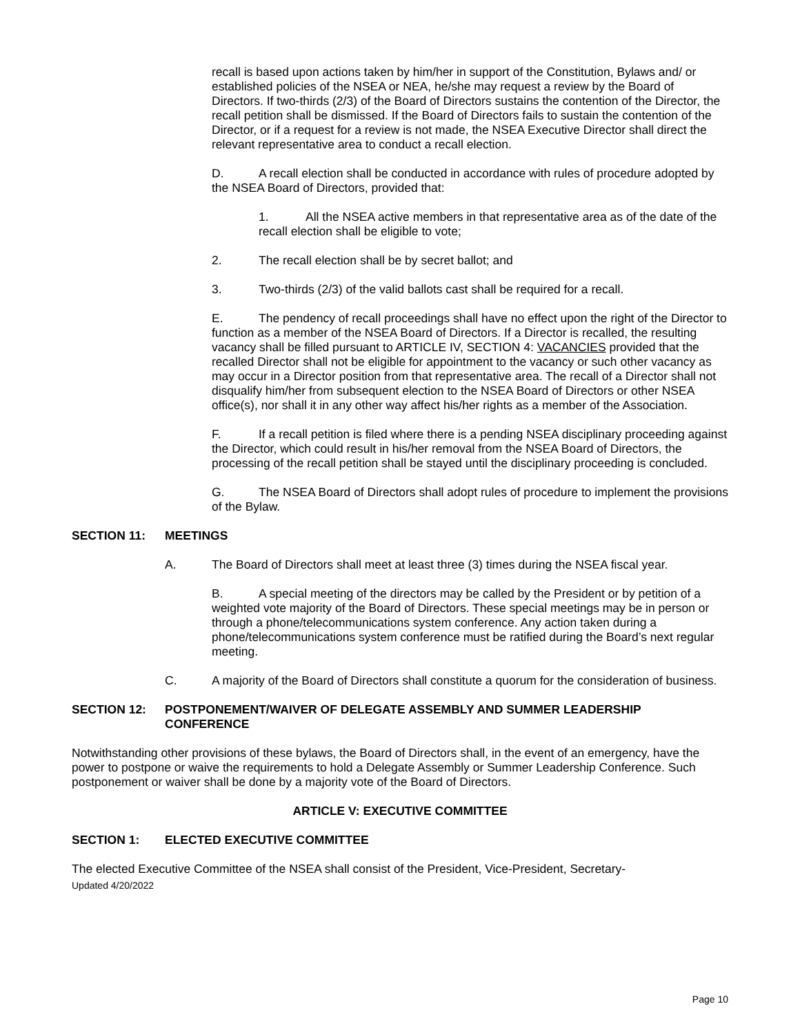recall is based upon actions taken by him/her in support of the Constitution, Bylaws and/ or established policies of the NSEA or NEA, he/she may request a review by the Board of Directors. If two-thirds (2/3) of the Board of Directors sustains the contention of the Director, the recall petition shall be dismissed. If the Board of Directors fails to sustain the contention of the Director, or if a request for a review is not made, the NSEA Executive Director shall direct the relevant representative area to conduct a recall election.
D. A recall election shall be conducted in accordance with rules of procedure adopted by the NSEA Board of Directors, provided that:
1. All the NSEA active members in that representative area as of the date of the recall election shall be eligible to vote;
2. The recall election shall be by secret ballot; and
3. Two-thirds (2/3) of the valid ballots cast shall be required for a recall.
E. The pendency of recall proceedings shall have no effect upon the right of the Director to function as a member of the NSEA Board of Directors. If a Director is recalled, the resulting vacancy shall be filled pursuant to ARTICLE IV, SECTION 4: VACANCIES provided that the recalled Director shall not be eligible for appointment to the vacancy or such other vacancy as may occur in a Director position from that representative area. The recall of a Director shall not disqualify him/her from subsequent election to the NSEA Board of Directors or other NSEA office(s), nor shall it in any other way affect his/her rights as a member of the Association.
F. If a recall petition is filed where there is a pending NSEA disciplinary proceeding against the Director, which could result in his/her removal from the NSEA Board of Directors, the processing of the recall petition shall be stayed until the disciplinary proceeding is concluded.
G. The NSEA Board of Directors shall adopt rules of procedure to implement the provisions of the Bylaw.
SECTION 11: MEETINGS
A. The Board of Directors shall meet at least three (3) times during the NSEA fiscal year.
B. A special meeting of the directors may be called by the President or by petition of a weighted vote majority of the Board of Directors. These special meetings may be in person or through a phone/telecommunications system conference. Any action taken during a phone/telecommunications system conference must be ratified during the Board’s next regular meeting.
C. A majority of the Board of Directors shall constitute a quorum for the consideration of business.
SECTION 12: POSTPONEMENT/WAIVER OF DELEGATE ASSEMBLY AND SUMMER LEADERSHIP CONFERENCE
Notwithstanding other provisions of these bylaws, the Board of Directors shall, in the event of an emergency, have the power to postpone or waive the requirements to hold a Delegate Assembly or Summer Leadership Conference. Such postponement or waiver shall be done by a majority vote of the Board of Directors.
ARTICLE V: EXECUTIVE COMMITTEE
SECTION 1: ELECTED EXECUTIVE COMMITTEE
The elected Executive Committee of the NSEA shall consist of the President, Vice-President, Secretary-
Updated 4/20/2022
Page 10